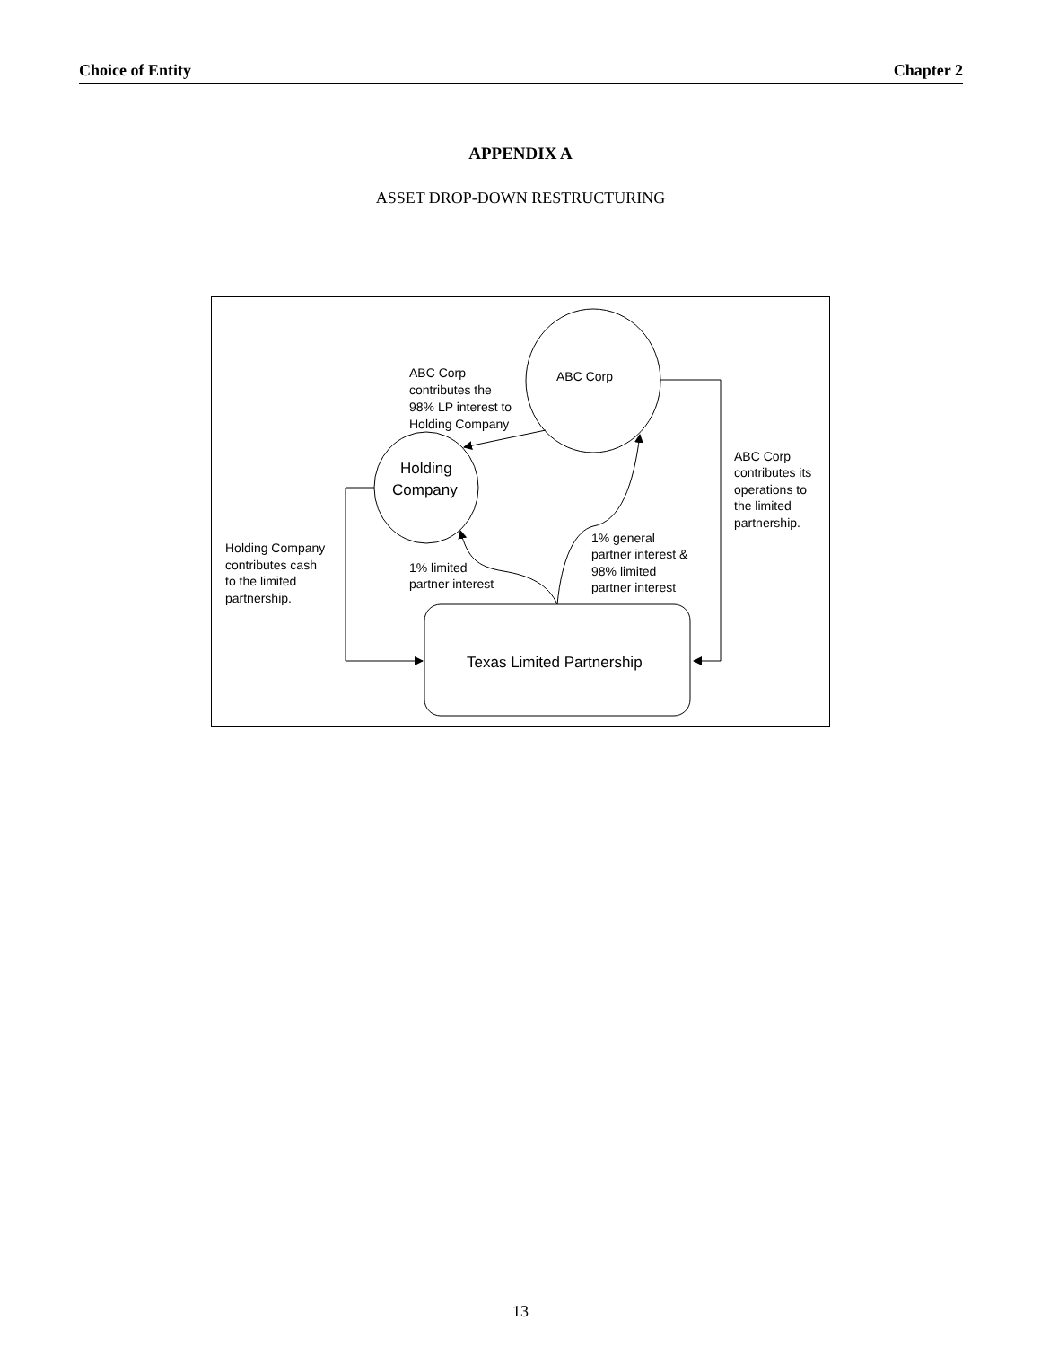Choice of Entity Chapter 2
APPENDIX A
ASSET DROP-DOWN RESTRUCTURING
ABC Corp
Holding
Company
Texas Limited Partnership
ABC Corp
contributes the
98% LP interest to
Holding Company
ABC Corp
contributes its
operations to
the limited
partnership.
Holding Company
contributes cash
to the limited
partnership.
1% limited
partner interest
1% general
partner interest &
98% limited
partner interest
13